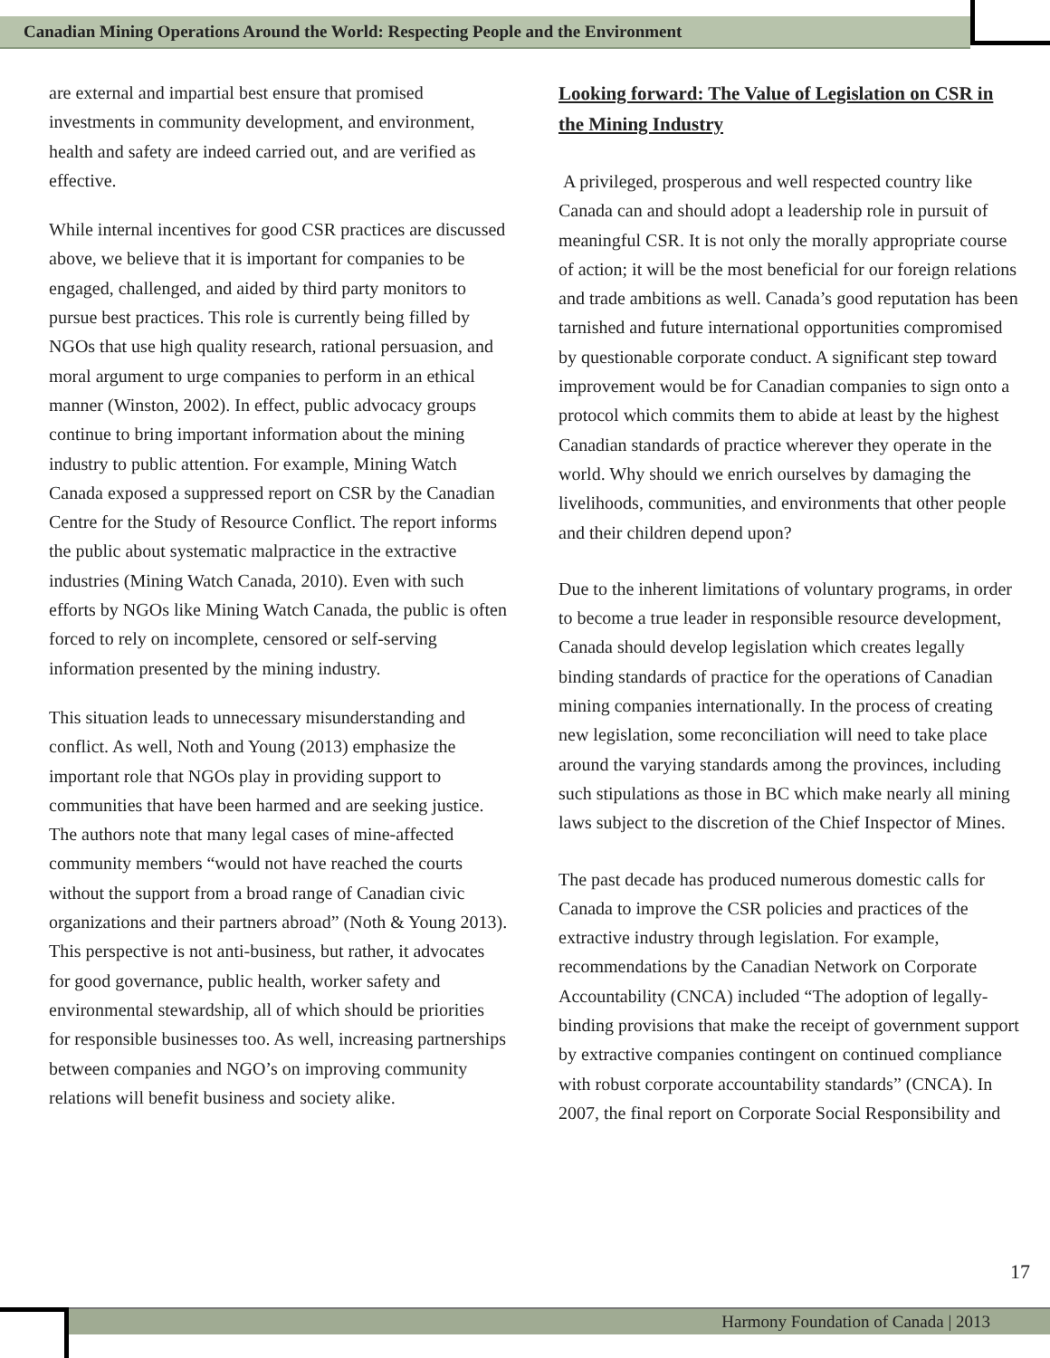Canadian Mining Operations Around the World: Respecting People and the Environment
are external and impartial best ensure that promised investments in community development, and environment, health and safety are indeed carried out, and are verified as effective.
While internal incentives for good CSR practices are discussed above, we believe that it is important for companies to be engaged, challenged, and aided by third party monitors to pursue best practices. This role is currently being filled by NGOs that use high quality research, rational persuasion, and moral argument to urge companies to perform in an ethical manner (Winston, 2002). In effect, public advocacy groups continue to bring important information about the mining industry to public attention. For example, Mining Watch Canada exposed a suppressed report on CSR by the Canadian Centre for the Study of Resource Conflict. The report informs the public about systematic malpractice in the extractive industries (Mining Watch Canada, 2010). Even with such efforts by NGOs like Mining Watch Canada, the public is often forced to rely on incomplete, censored or self-serving information presented by the mining industry.
This situation leads to unnecessary misunderstanding and conflict. As well, Noth and Young (2013) emphasize the important role that NGOs play in providing support to communities that have been harmed and are seeking justice. The authors note that many legal cases of mine-affected community members “would not have reached the courts without the support from a broad range of Canadian civic organizations and their partners abroad” (Noth & Young 2013). This perspective is not anti-business, but rather, it advocates for good governance, public health, worker safety and environmental stewardship, all of which should be priorities for responsible businesses too. As well, increasing partnerships between companies and NGO’s on improving community relations will benefit business and society alike.
Looking forward: The Value of Legislation on CSR in the Mining Industry
A privileged, prosperous and well respected country like Canada can and should adopt a leadership role in pursuit of meaningful CSR. It is not only the morally appropriate course of action; it will be the most beneficial for our foreign relations and trade ambitions as well. Canada’s good reputation has been tarnished and future international opportunities compromised by questionable corporate conduct. A significant step toward improvement would be for Canadian companies to sign onto a protocol which commits them to abide at least by the highest Canadian standards of practice wherever they operate in the world. Why should we enrich ourselves by damaging the livelihoods, communities, and environments that other people and their children depend upon?
Due to the inherent limitations of voluntary programs, in order to become a true leader in responsible resource development, Canada should develop legislation which creates legally binding standards of practice for the operations of Canadian mining companies internationally. In the process of creating new legislation, some reconciliation will need to take place around the varying standards among the provinces, including such stipulations as those in BC which make nearly all mining laws subject to the discretion of the Chief Inspector of Mines.
The past decade has produced numerous domestic calls for Canada to improve the CSR policies and practices of the extractive industry through legislation. For example, recommendations by the Canadian Network on Corporate Accountability (CNCA) included “The adoption of legally-binding provisions that make the receipt of government support by extractive companies contingent on continued compliance with robust corporate accountability standards” (CNCA). In 2007, the final report on Corporate Social Responsibility and
17
Harmony Foundation of Canada | 2013